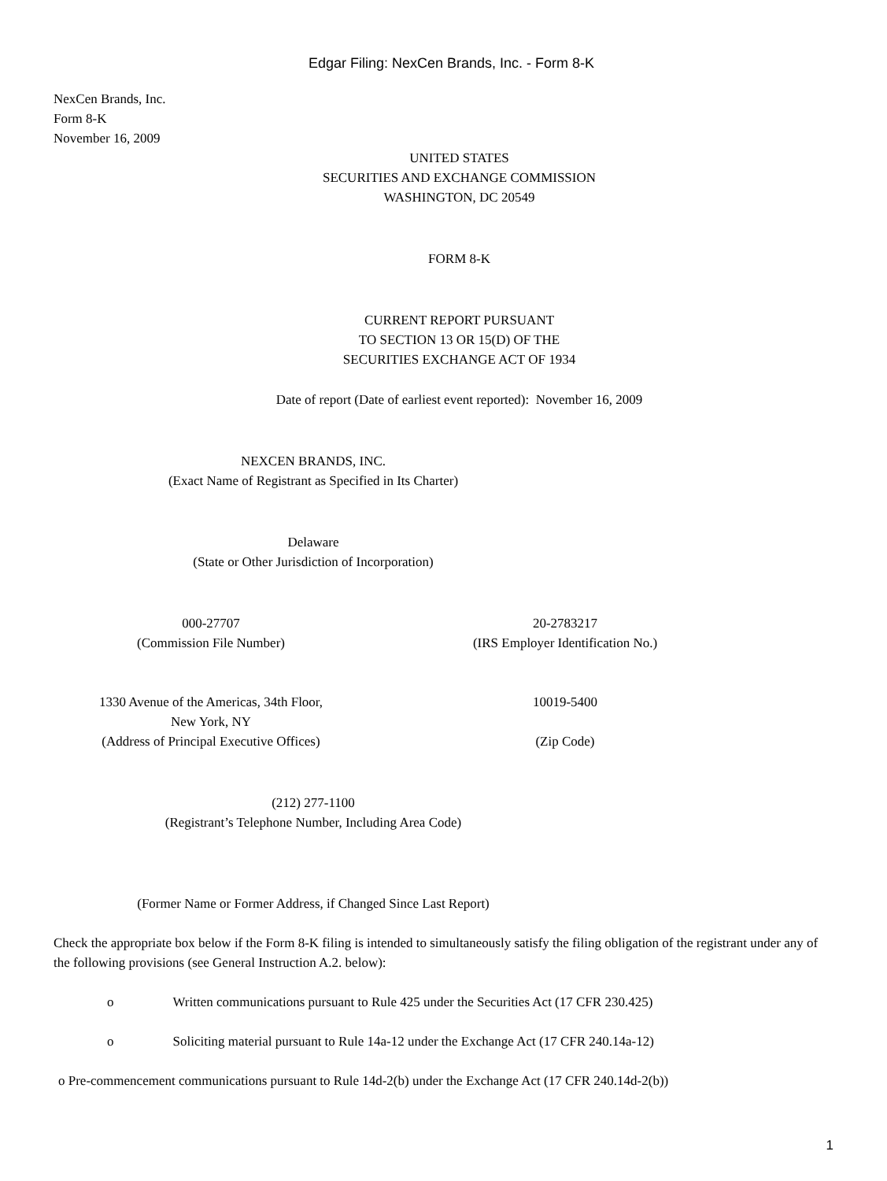Edgar Filing: NexCen Brands, Inc. - Form 8-K
NexCen Brands, Inc.
Form 8-K
November 16, 2009
UNITED STATES
SECURITIES AND EXCHANGE COMMISSION
WASHINGTON, DC 20549
FORM 8-K
CURRENT REPORT PURSUANT
TO SECTION 13 OR 15(D) OF THE
SECURITIES EXCHANGE ACT OF 1934
Date of report (Date of earliest event reported): November 16, 2009
NEXCEN BRANDS, INC.
(Exact Name of Registrant as Specified in Its Charter)
Delaware
(State or Other Jurisdiction of Incorporation)
000-27707
(Commission File Number)
20-2783217
(IRS Employer Identification No.)
1330 Avenue of the Americas, 34th Floor,
New York, NY
(Address of Principal Executive Offices)
10019-5400
(Zip Code)
(212) 277-1100
(Registrant’s Telephone Number, Including Area Code)
(Former Name or Former Address, if Changed Since Last Report)
Check the appropriate box below if the Form 8-K filing is intended to simultaneously satisfy the filing obligation of the registrant under any of the following provisions (see General Instruction A.2. below):
o Written communications pursuant to Rule 425 under the Securities Act (17 CFR 230.425)
o Soliciting material pursuant to Rule 14a-12 under the Exchange Act (17 CFR 240.14a-12)
o Pre-commencement communications pursuant to Rule 14d-2(b) under the Exchange Act (17 CFR 240.14d-2(b))
1